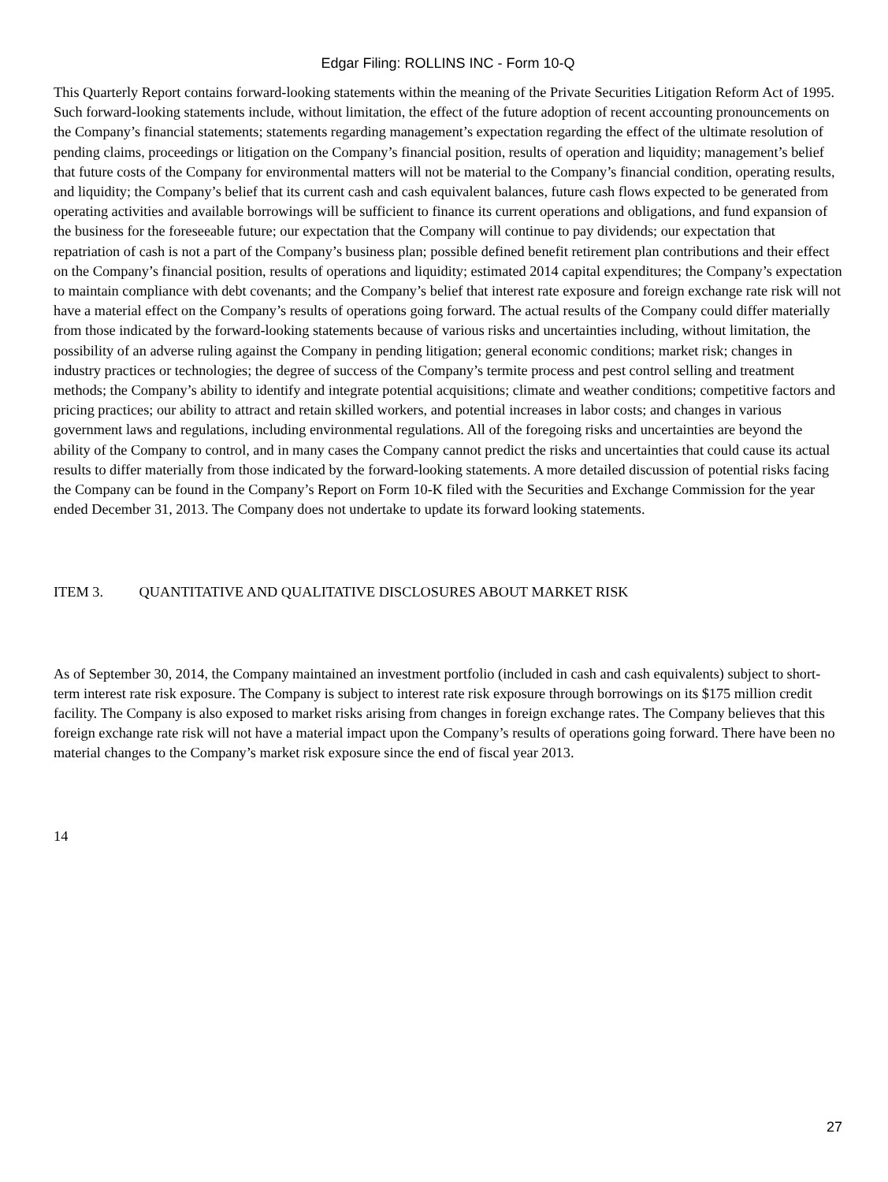Edgar Filing: ROLLINS INC - Form 10-Q
This Quarterly Report contains forward-looking statements within the meaning of the Private Securities Litigation Reform Act of 1995. Such forward-looking statements include, without limitation, the effect of the future adoption of recent accounting pronouncements on the Company’s financial statements; statements regarding management’s expectation regarding the effect of the ultimate resolution of pending claims, proceedings or litigation on the Company’s financial position, results of operation and liquidity; management’s belief that future costs of the Company for environmental matters will not be material to the Company’s financial condition, operating results, and liquidity; the Company’s belief that its current cash and cash equivalent balances, future cash flows expected to be generated from operating activities and available borrowings will be sufficient to finance its current operations and obligations, and fund expansion of the business for the foreseeable future; our expectation that the Company will continue to pay dividends; our expectation that repatriation of cash is not a part of the Company’s business plan; possible defined benefit retirement plan contributions and their effect on the Company’s financial position, results of operations and liquidity; estimated 2014 capital expenditures; the Company’s expectation to maintain compliance with debt covenants; and the Company’s belief that interest rate exposure and foreign exchange rate risk will not have a material effect on the Company’s results of operations going forward. The actual results of the Company could differ materially from those indicated by the forward-looking statements because of various risks and uncertainties including, without limitation, the possibility of an adverse ruling against the Company in pending litigation; general economic conditions; market risk; changes in industry practices or technologies; the degree of success of the Company’s termite process and pest control selling and treatment methods; the Company’s ability to identify and integrate potential acquisitions; climate and weather conditions; competitive factors and pricing practices; our ability to attract and retain skilled workers, and potential increases in labor costs; and changes in various government laws and regulations, including environmental regulations. All of the foregoing risks and uncertainties are beyond the ability of the Company to control, and in many cases the Company cannot predict the risks and uncertainties that could cause its actual results to differ materially from those indicated by the forward-looking statements. A more detailed discussion of potential risks facing the Company can be found in the Company’s Report on Form 10-K filed with the Securities and Exchange Commission for the year ended December 31, 2013. The Company does not undertake to update its forward looking statements.
ITEM 3. QUANTITATIVE AND QUALITATIVE DISCLOSURES ABOUT MARKET RISK
As of September 30, 2014, the Company maintained an investment portfolio (included in cash and cash equivalents) subject to short-term interest rate risk exposure. The Company is subject to interest rate risk exposure through borrowings on its $175 million credit facility. The Company is also exposed to market risks arising from changes in foreign exchange rates. The Company believes that this foreign exchange rate risk will not have a material impact upon the Company’s results of operations going forward. There have been no material changes to the Company’s market risk exposure since the end of fiscal year 2013.
14
27